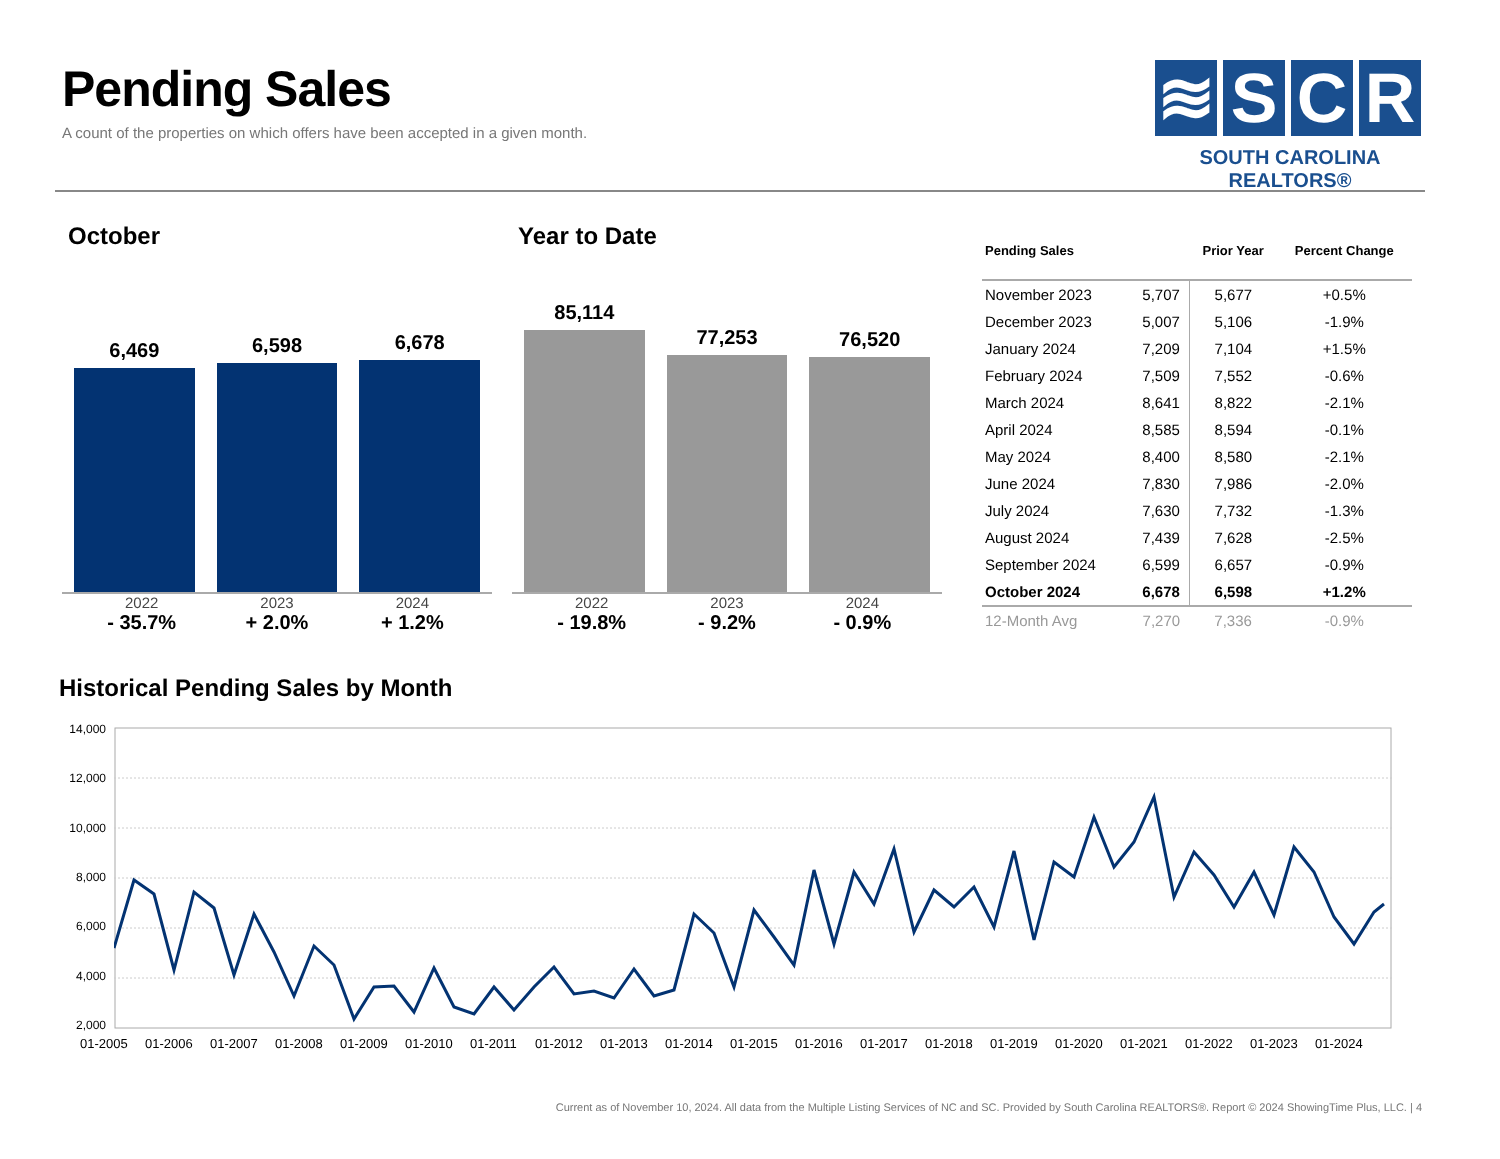Pending Sales
A count of the properties on which offers have been accepted in a given month.
≋ S C R
SOUTH CAROLINA REALTORS®
October
6,469
6,598
6,678
2022
- 35.7%
2023
+ 2.0%
2024
+ 1.2%
Year to Date
85,114
77,253
76,520
2022
- 19.8%
2023
- 9.2%
2024
- 0.9%
| Pending Sales | | Prior Year | Percent Change |
| --- | --- | --- | --- |
| November 2023 | 5,707 | 5,677 | +0.5% |
| December 2023 | 5,007 | 5,106 | -1.9% |
| January 2024 | 7,209 | 7,104 | +1.5% |
| February 2024 | 7,509 | 7,552 | -0.6% |
| March 2024 | 8,641 | 8,822 | -2.1% |
| April 2024 | 8,585 | 8,594 | -0.1% |
| May 2024 | 8,400 | 8,580 | -2.1% |
| June 2024 | 7,830 | 7,986 | -2.0% |
| July 2024 | 7,630 | 7,732 | -1.3% |
| August 2024 | 7,439 | 7,628 | -2.5% |
| September 2024 | 6,599 | 6,657 | -0.9% |
| October 2024 | 6,678 | 6,598 | +1.2% |
| 12-Month Avg | 7,270 | 7,336 | -0.9% |
Historical Pending Sales by Month
14,000
12,000
10,000
8,000
6,000
4,000
2,000
01-2005 01-2006 01-2007 01-2008 01-2009 01-2010 01-2011 01-2012 01-2013 01-2014 01-2015 01-2016 01-2017 01-2018 01-2019 01-2020 01-2021 01-2022 01-2023 01-2024
Current as of November 10, 2024. All data from the Multiple Listing Services of NC and SC. Provided by South Carolina REALTORS®. Report © 2024 ShowingTime Plus, LLC. | 4